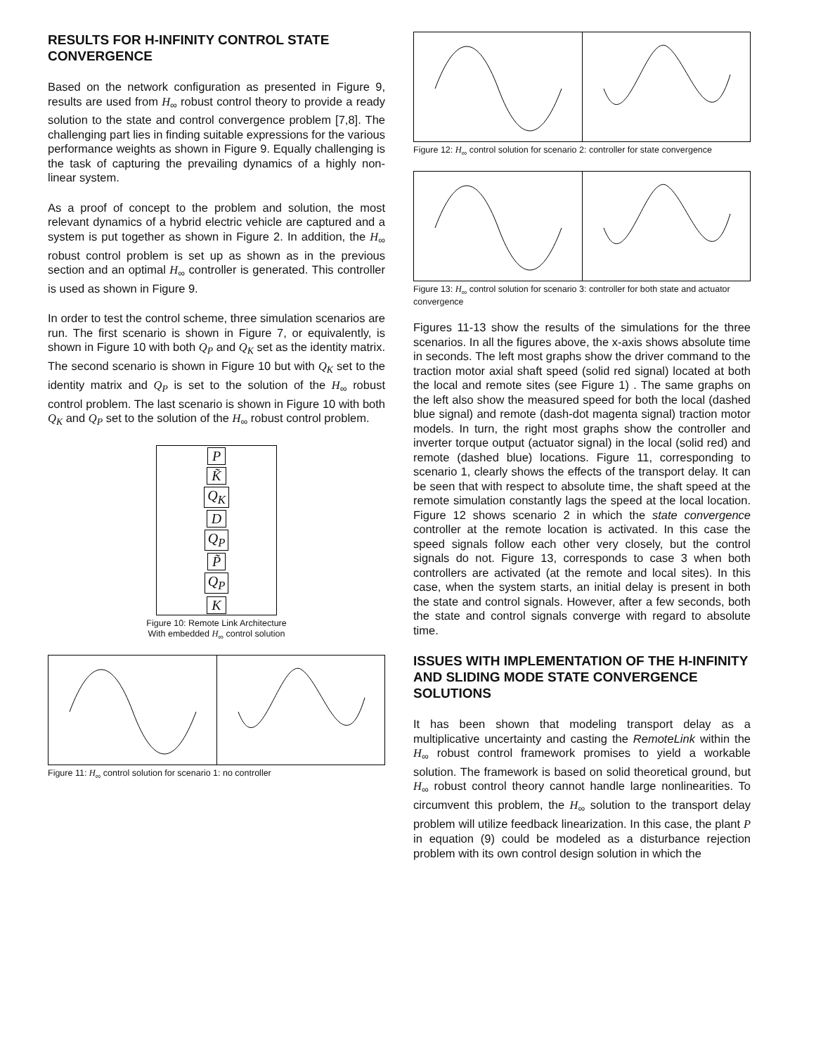RESULTS FOR H-INFINITY CONTROL STATE CONVERGENCE
Based on the network configuration as presented in Figure 9, results are used from H<sub>∞</sub> robust control theory to provide a ready solution to the state and control convergence problem [7,8]. The challenging part lies in finding suitable expressions for the various performance weights as shown in Figure 9. Equally challenging is the task of capturing the prevailing dynamics of a highly non-linear system.
As a proof of concept to the problem and solution, the most relevant dynamics of a hybrid electric vehicle are captured and a system is put together as shown in Figure 2. In addition, the H<sub>∞</sub> robust control problem is set up as shown as in the previous section and an optimal H<sub>∞</sub> controller is generated. This controller is used as shown in Figure 9.
In order to test the control scheme, three simulation scenarios are run. The first scenario is shown in Figure 7, or equivalently, is shown in Figure 10 with both Q<sub>P</sub> and Q<sub>K</sub> set as the identity matrix. The second scenario is shown in Figure 10 but with Q<sub>K</sub> set to the identity matrix and Q<sub>P</sub> is set to the solution of the H<sub>∞</sub> robust control problem. The last scenario is shown in Figure 10 with both Q<sub>K</sub> and Q<sub>P</sub> set to the solution of the H<sub>∞</sub> robust control problem.
P
K̃
Q<sub>K</sub>
D
Q<sub>P</sub>
P̃
Q<sub>P</sub>
K
Figure 10: Remote Link Architecture
With embedded H<sub>∞</sub> control solution
Figure 11: H<sub>∞</sub> control solution for scenario 1: no controller
Figure 12: H<sub>∞</sub> control solution for scenario 2: controller for state convergence
Figure 13: H<sub>∞</sub> control solution for scenario 3: controller for both state and actuator convergence
Figures 11-13 show the results of the simulations for the three scenarios. In all the figures above, the x-axis shows absolute time in seconds. The left most graphs show the driver command to the traction motor axial shaft speed (solid red signal) located at both the local and remote sites (see Figure 1) . The same graphs on the left also show the measured speed for both the local (dashed blue signal) and remote (dash-dot magenta signal) traction motor models. In turn, the right most graphs show the controller and inverter torque output (actuator signal) in the local (solid red) and remote (dashed blue) locations. Figure 11, corresponding to scenario 1, clearly shows the effects of the transport delay. It can be seen that with respect to absolute time, the shaft speed at the remote simulation constantly lags the speed at the local location. Figure 12 shows scenario 2 in which the state convergence controller at the remote location is activated. In this case the speed signals follow each other very closely, but the control signals do not. Figure 13, corresponds to case 3 when both controllers are activated (at the remote and local sites). In this case, when the system starts, an initial delay is present in both the state and control signals. However, after a few seconds, both the state and control signals converge with regard to absolute time.
ISSUES WITH IMPLEMENTATION OF THE H-INFINITY AND SLIDING MODE STATE CONVERGENCE SOLUTIONS
It has been shown that modeling transport delay as a multiplicative uncertainty and casting the RemoteLink within the H<sub>∞</sub> robust control framework promises to yield a workable solution. The framework is based on solid theoretical ground, but H<sub>∞</sub> robust control theory cannot handle large nonlinearities. To circumvent this problem, the H<sub>∞</sub> solution to the transport delay problem will utilize feedback linearization. In this case, the plant P in equation (9) could be modeled as a disturbance rejection problem with its own control design solution in which the